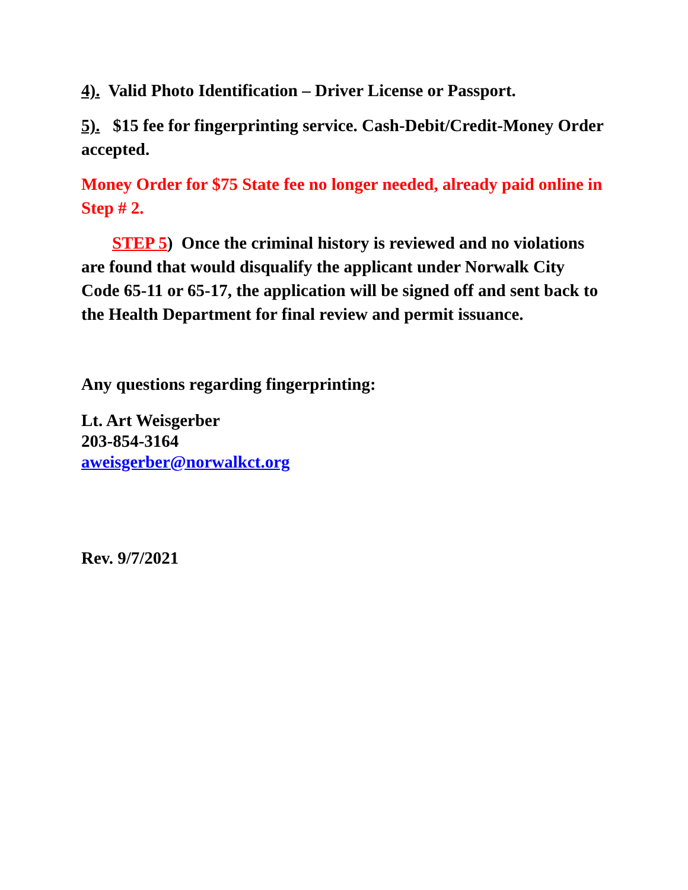4). Valid Photo Identification – Driver License or Passport.
5). $15 fee for fingerprinting service. Cash-Debit/Credit-Money Order accepted.
Money Order for $75 State fee no longer needed, already paid online in Step # 2.
STEP 5) Once the criminal history is reviewed and no violations are found that would disqualify the applicant under Norwalk City Code 65-11 or 65-17, the application will be signed off and sent back to the Health Department for final review and permit issuance.
Any questions regarding fingerprinting:
Lt. Art Weisgerber
203-854-3164
aweisgerber@norwalkct.org
Rev. 9/7/2021